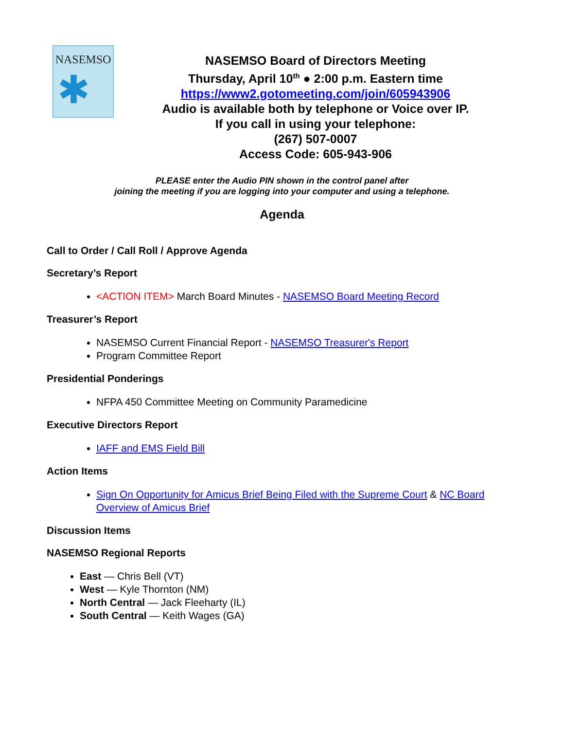NASEMSO
✱
NASEMSO Board of Directors Meeting
Thursday, April 10<sup>th</sup> ● 2:00 p.m. Eastern time
https://www2.gotomeeting.com/join/605943906
Audio is available both by telephone or Voice over IP.
If you call in using your telephone:
(267) 507-0007
Access Code: 605-943-906
PLEASE enter the Audio PIN shown in the control panel after
joining the meeting if you are logging into your computer and using a telephone.
Agenda
Call to Order / Call Roll / Approve Agenda
Secretary’s Report
<ACTION ITEM> March Board Minutes - NASEMSO Board Meeting Record
Treasurer’s Report
NASEMSO Current Financial Report - NASEMSO Treasurer's Report
Program Committee Report
Presidential Ponderings
NFPA 450 Committee Meeting on Community Paramedicine
Executive Directors Report
IAFF and EMS Field Bill
Action Items
Sign On Opportunity for Amicus Brief Being Filed with the Supreme Court & NC Board Overview of Amicus Brief
Discussion Items
NASEMSO Regional Reports
East — Chris Bell (VT)
West — Kyle Thornton (NM)
North Central — Jack Fleeharty (IL)
South Central — Keith Wages (GA)